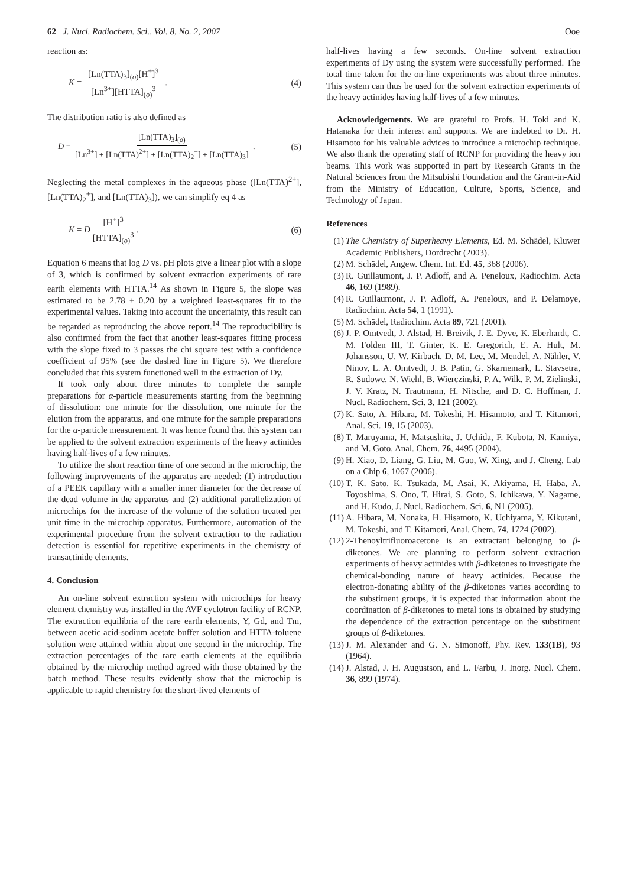62 J. Nucl. Radiochem. Sci., Vol. 8, No. 2, 2007
Ooe
reaction as:
K = [Ln(TTA)<sub>3</sub>]<sub>(o)</sub>[H<sup>+</sup>]<sup>3</sup> [Ln<sup>3+</sup>][HTTA]<sub>(o)</sub><sup>3</sup> .
(4)
The distribution ratio is also defined as
D = [Ln(TTA)<sub>3</sub>]<sub>(o)</sub> [Ln<sup>3+</sup>] + [Ln(TTA)<sup>2+</sup>] + [Ln(TTA)<sub>2</sub><sup>+</sup>] + [Ln(TTA)<sub>3</sub>] .
(5)
Neglecting the metal complexes in the aqueous phase ([Ln(TTA)<sup>2+</sup>], [Ln(TTA)<sub>2</sub><sup>+</sup>], and [Ln(TTA)<sub>3</sub>]), we can simplify eq 4 as
K = D [H<sup>+</sup>]<sup>3</sup> [HTTA]<sub>(o)</sub><sup>3</sup>. (6)
Equation 6 means that log D vs. pH plots give a linear plot with a slope of 3, which is confirmed by solvent extraction experiments of rare earth elements with HTTA.<sup>14</sup> As shown in Figure 5, the slope was estimated to be 2.78 ± 0.20 by a weighted least-squares fit to the experimental values. Taking into account the uncertainty, this result can be regarded as reproducing the above report.<sup>14</sup> The reproducibility is also confirmed from the fact that another least-squares fitting process with the slope fixed to 3 passes the chi square test with a confidence coefficient of 95% (see the dashed line in Figure 5). We therefore concluded that this system functioned well in the extraction of Dy.
It took only about three minutes to complete the sample preparations for α-particle measurements starting from the beginning of dissolution: one minute for the dissolution, one minute for the elution from the apparatus, and one minute for the sample preparations for the α-particle measurement. It was hence found that this system can be applied to the solvent extraction experiments of the heavy actinides having half-lives of a few minutes.
To utilize the short reaction time of one second in the microchip, the following improvements of the apparatus are needed: (1) introduction of a PEEK capillary with a smaller inner diameter for the decrease of the dead volume in the apparatus and (2) additional parallelization of microchips for the increase of the volume of the solution treated per unit time in the microchip apparatus. Furthermore, automation of the experimental procedure from the solvent extraction to the radiation detection is essential for repetitive experiments in the chemistry of transactinide elements.
4. Conclusion
An on-line solvent extraction system with microchips for heavy element chemistry was installed in the AVF cyclotron facility of RCNP. The extraction equilibria of the rare earth elements, Y, Gd, and Tm, between acetic acid-sodium acetate buffer solution and HTTA-toluene solution were attained within about one second in the microchip. The extraction percentages of the rare earth elements at the equilibria obtained by the microchip method agreed with those obtained by the batch method. These results evidently show that the microchip is applicable to rapid chemistry for the short-lived elements of
half-lives having a few seconds. On-line solvent extraction experiments of Dy using the system were successfully performed. The total time taken for the on-line experiments was about three minutes. This system can thus be used for the solvent extraction experiments of the heavy actinides having half-lives of a few minutes.
Acknowledgements. We are grateful to Profs. H. Toki and K. Hatanaka for their interest and supports. We are indebted to Dr. H. Hisamoto for his valuable advices to introduce a microchip technique. We also thank the operating staff of RCNP for providing the heavy ion beams. This work was supported in part by Research Grants in the Natural Sciences from the Mitsubishi Foundation and the Grant-in-Aid from the Ministry of Education, Culture, Sports, Science, and Technology of Japan.
References
(1) The Chemistry of Superheavy Elements, Ed. M. Schädel, Kluwer Academic Publishers, Dordrecht (2003).
(2) M. Schädel, Angew. Chem. Int. Ed. 45, 368 (2006).
(3) R. Guillaumont, J. P. Adloff, and A. Peneloux, Radiochim. Acta 46, 169 (1989).
(4) R. Guillaumont, J. P. Adloff, A. Peneloux, and P. Delamoye, Radiochim. Acta 54, 1 (1991).
(5) M. Schädel, Radiochim. Acta 89, 721 (2001).
(6) J. P. Omtvedt, J. Alstad, H. Breivik, J. E. Dyve, K. Eberhardt, C. M. Folden III, T. Ginter, K. E. Gregorich, E. A. Hult, M. Johansson, U. W. Kirbach, D. M. Lee, M. Mendel, A. Nähler, V. Ninov, L. A. Omtvedt, J. B. Patin, G. Skarnemark, L. Stavsetra, R. Sudowe, N. Wiehl, B. Wierczinski, P. A. Wilk, P. M. Zielinski, J. V. Kratz, N. Trautmann, H. Nitsche, and D. C. Hoffman, J. Nucl. Radiochem. Sci. 3, 121 (2002).
(7) K. Sato, A. Hibara, M. Tokeshi, H. Hisamoto, and T. Kitamori, Anal. Sci. 19, 15 (2003).
(8) T. Maruyama, H. Matsushita, J. Uchida, F. Kubota, N. Kamiya, and M. Goto, Anal. Chem. 76, 4495 (2004).
(9) H. Xiao, D. Liang, G. Liu, M. Guo, W. Xing, and J. Cheng, Lab on a Chip 6, 1067 (2006).
(10) T. K. Sato, K. Tsukada, M. Asai, K. Akiyama, H. Haba, A. Toyoshima, S. Ono, T. Hirai, S. Goto, S. Ichikawa, Y. Nagame, and H. Kudo, J. Nucl. Radiochem. Sci. 6, N1 (2005).
(11) A. Hibara, M. Nonaka, H. Hisamoto, K. Uchiyama, Y. Kikutani, M. Tokeshi, and T. Kitamori, Anal. Chem. 74, 1724 (2002).
(12) 2-Thenoyltrifluoroacetone is an extractant belonging to β-diketones. We are planning to perform solvent extraction experiments of heavy actinides with β-diketones to investigate the chemical-bonding nature of heavy actinides. Because the electron-donating ability of the β-diketones varies according to the substituent groups, it is expected that information about the coordination of β-diketones to metal ions is obtained by studying the dependence of the extraction percentage on the substituent groups of β-diketones.
(13) J. M. Alexander and G. N. Simonoff, Phy. Rev. 133(1B), 93 (1964).
(14) J. Alstad, J. H. Augustson, and L. Farbu, J. Inorg. Nucl. Chem. 36, 899 (1974).